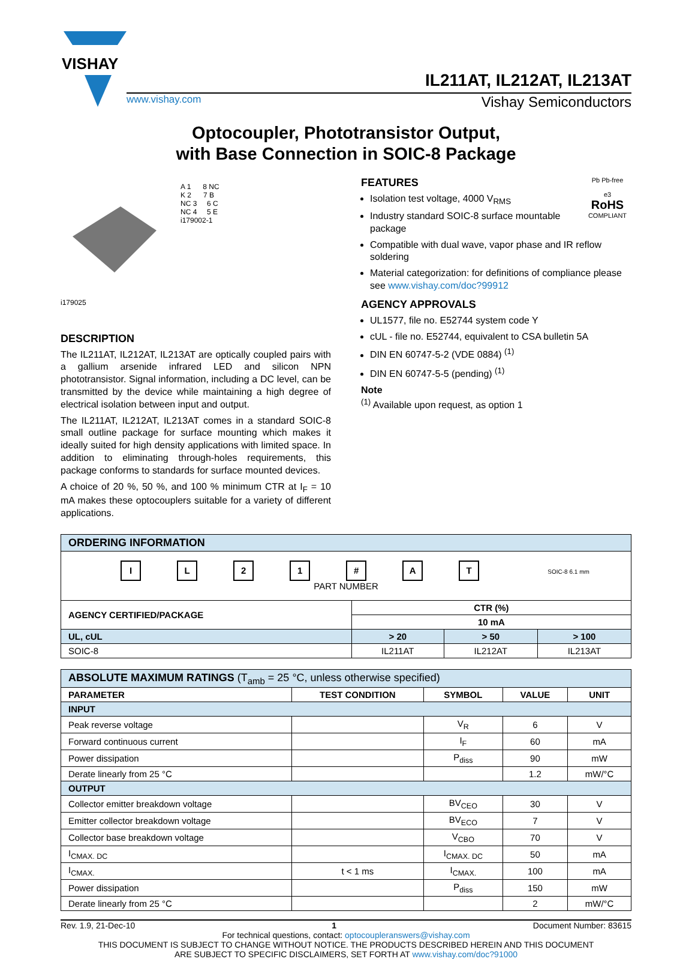VISHAY
IL211AT, IL212AT, IL213AT
www.vishay.com Vishay Semiconductors
Optocoupler, Phototransistor Output,
with Base Connection in SOIC-8 Package
i179025
A 1 8 NC
K 2 7 B
NC 3 6 C
NC 4 5 E
i179002-1
DESCRIPTION
The IL211AT, IL212AT, IL213AT are optically coupled pairs with a gallium arsenide infrared LED and silicon NPN phototransistor. Signal information, including a DC level, can be transmitted by the device while maintaining a high degree of electrical isolation between input and output.
The IL211AT, IL212AT, IL213AT comes in a standard SOIC-8 small outline package for surface mounting which makes it ideally suited for high density applications with limited space. In addition to eliminating through-holes requirements, this package conforms to standards for surface mounted devices.
A choice of 20 %, 50 %, and 100 % minimum CTR at I<sub>F</sub> = 10 mA makes these optocouplers suitable for a variety of different applications.
Pb Pb-free
e3
RoHS
COMPLIANT
FEATURES
Isolation test voltage, 4000 V<sub>RMS</sub>
Industry standard SOIC-8 surface mountable package
Compatible with dual wave, vapor phase and IR reflow soldering
Material categorization: for definitions of compliance please see www.vishay.com/doc?99912
AGENCY APPROVALS
UL1577, file no. E52744 system code Y
cUL - file no. E52744, equivalent to CSA bulletin 5A
DIN EN 60747-5-2 (VDE 0884) <sup>(1)</sup>
DIN EN 60747-5-5 (pending) <sup>(1)</sup>
Note
<sup>(1)</sup> Available upon request, as option 1
| ORDERING INFORMATION | | | |
| I L 2 1 # A T SOIC-8 6.1 mm PART NUMBER | | | |
| AGENCY CERTIFIED/PACKAGE | CTR (%) | | |
| | 10 mA | | |
| UL, cUL | > 20 | > 50 | > 100 |
| SOIC-8 | IL211AT | IL212AT | IL213AT |
| ABSOLUTE MAXIMUM RATINGS (T<sub>amb</sub> = 25 °C, unless otherwise specified) | | | | |
| PARAMETER | TEST CONDITION | SYMBOL | VALUE | UNIT |
| INPUT | | | | |
| Peak reverse voltage | | V<sub>R</sub> | 6 | V |
| Forward continuous current | | I<sub>F</sub> | 60 | mA |
| Power dissipation | | P<sub>diss</sub> | 90 | mW |
| Derate linearly from 25 °C | | | 1.2 | mW/°C |
| OUTPUT | | | | |
| Collector emitter breakdown voltage | | BV<sub>CEO</sub> | 30 | V |
| Emitter collector breakdown voltage | | BV<sub>ECO</sub> | 7 | V |
| Collector base breakdown voltage | | V<sub>CBO</sub> | 70 | V |
| I<sub>CMAX. DC</sub> | | I<sub>CMAX. DC</sub> | 50 | mA |
| I<sub>CMAX.</sub> | t < 1 ms | I<sub>CMAX.</sub> | 100 | mA |
| Power dissipation | | P<sub>diss</sub> | 150 | mW |
| Derate linearly from 25 °C | | | 2 | mW/°C |
Rev. 1.9, 21-Dec-10 1 Document Number: 83615
For technical questions, contact: optocoupleranswers@vishay.com
THIS DOCUMENT IS SUBJECT TO CHANGE WITHOUT NOTICE. THE PRODUCTS DESCRIBED HEREIN AND THIS DOCUMENT
ARE SUBJECT TO SPECIFIC DISCLAIMERS, SET FORTH AT www.vishay.com/doc?91000